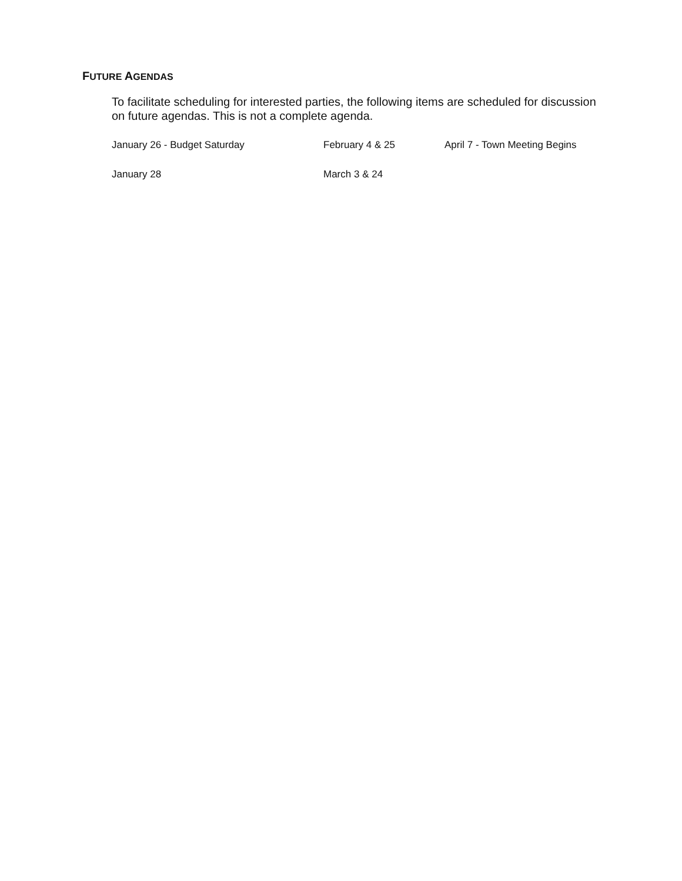FUTURE AGENDAS
To facilitate scheduling for interested parties, the following items are scheduled for discussion on future agendas. This is not a complete agenda.
January 26 - Budget Saturday February 4 & 25 April 7 - Town Meeting Begins
January 28 March 3 & 24